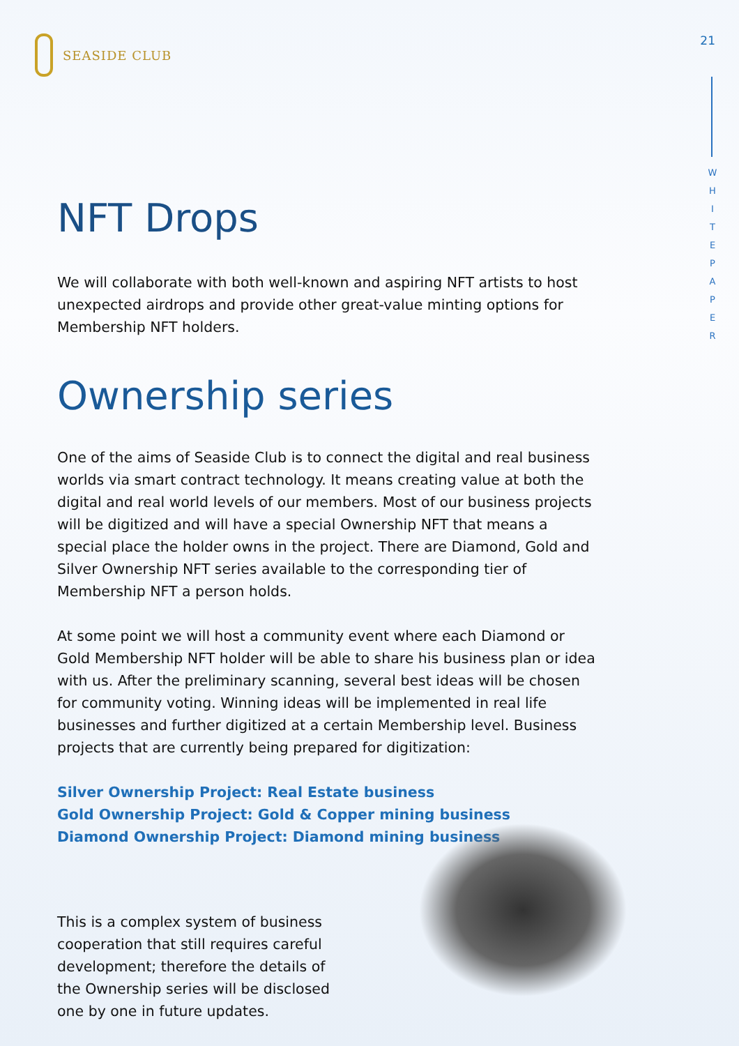SEASIDE CLUB 21
W
H
I
T
E
P
A
P
E
R
NFT Drops
We will collaborate with both well-known and aspiring NFT artists to host unexpected airdrops and provide other great-value minting options for Membership NFT holders.
Ownership series
One of the aims of Seaside Club is to connect the digital and real business worlds via smart contract technology. It means creating value at both the digital and real world levels of our members. Most of our business projects will be digitized and will have a special Ownership NFT that means a special place the holder owns in the project. There are Diamond, Gold and Silver Ownership NFT series available to the corresponding tier of Membership NFT a person holds.
At some point we will host a community event where each Diamond or Gold Membership NFT holder will be able to share his business plan or idea with us. After the preliminary scanning, several best ideas will be chosen for community voting. Winning ideas will be implemented in real life businesses and further digitized at a certain Membership level. Business projects that are currently being prepared for digitization:
Silver Ownership Project: Real Estate business
Gold Ownership Project: Gold & Copper mining business
Diamond Ownership Project: Diamond mining business
This is a complex system of business cooperation that still requires careful development; therefore the details of the Ownership series will be disclosed one by one in future updates.